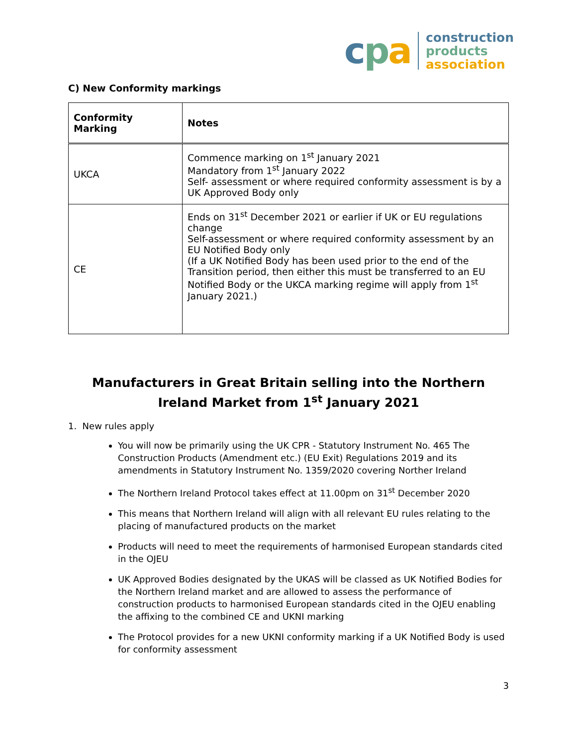cpa
construction
products
association
C) New Conformity markings
| Conformity Marking | Notes |
| --- | --- |
| UKCA | Commence marking on 1<sup>st</sup> January 2021 Mandatory from 1<sup>st</sup> January 2022 Self- assessment or where required conformity assessment is by a UK Approved Body only |
| CE | Ends on 31<sup>st</sup> December 2021 or earlier if UK or EU regulations change Self-assessment or where required conformity assessment by an EU Notified Body only (If a UK Notified Body has been used prior to the end of the Transition period, then either this must be transferred to an EU Notified Body or the UKCA marking regime will apply from 1<sup>st</sup> January 2021.) |
Manufacturers in Great Britain selling into the Northern Ireland Market from 1<sup>st</sup> January 2021
1. New rules apply
You will now be primarily using the UK CPR - Statutory Instrument No. 465 The Construction Products (Amendment etc.) (EU Exit) Regulations 2019 and its amendments in Statutory Instrument No. 1359/2020 covering Norther Ireland
The Northern Ireland Protocol takes effect at 11.00pm on 31<sup>st</sup> December 2020
This means that Northern Ireland will align with all relevant EU rules relating to the placing of manufactured products on the market
Products will need to meet the requirements of harmonised European standards cited in the OJEU
UK Approved Bodies designated by the UKAS will be classed as UK Notified Bodies for the Northern Ireland market and are allowed to assess the performance of construction products to harmonised European standards cited in the OJEU enabling the affixing to the combined CE and UKNI marking
The Protocol provides for a new UKNI conformity marking if a UK Notified Body is used for conformity assessment
3